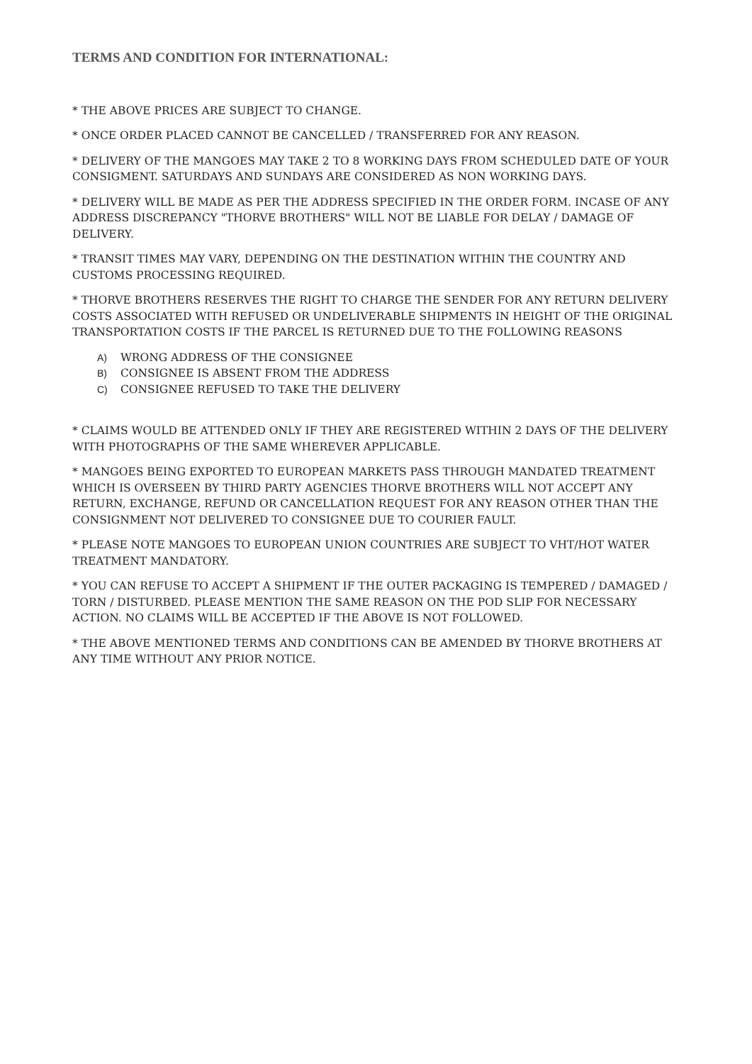TERMS AND CONDITION FOR INTERNATIONAL:
* THE ABOVE PRICES ARE SUBJECT TO CHANGE.
* ONCE ORDER PLACED CANNOT BE CANCELLED / TRANSFERRED FOR ANY REASON.
* DELIVERY OF THE MANGOES MAY TAKE 2 TO 8 WORKING DAYS FROM SCHEDULED DATE OF YOUR CONSIGMENT. SATURDAYS AND SUNDAYS ARE CONSIDERED AS NON WORKING DAYS.
* DELIVERY WILL BE MADE AS PER THE ADDRESS SPECIFIED IN THE ORDER FORM. INCASE OF ANY ADDRESS DISCREPANCY "THORVE BROTHERS" WILL NOT BE LIABLE FOR DELAY / DAMAGE OF DELIVERY.
* TRANSIT TIMES MAY VARY, DEPENDING ON THE DESTINATION WITHIN THE COUNTRY AND CUSTOMS PROCESSING REQUIRED.
* THORVE BROTHERS RESERVES THE RIGHT TO CHARGE THE SENDER FOR ANY RETURN DELIVERY COSTS ASSOCIATED WITH REFUSED OR UNDELIVERABLE SHIPMENTS IN HEIGHT OF THE ORIGINAL TRANSPORTATION COSTS IF THE PARCEL IS RETURNED DUE TO THE FOLLOWING REASONS
A) WRONG ADDRESS OF THE CONSIGNEE
B) CONSIGNEE IS ABSENT FROM THE ADDRESS
C) CONSIGNEE REFUSED TO TAKE THE DELIVERY
* CLAIMS WOULD BE ATTENDED ONLY IF THEY ARE REGISTERED WITHIN 2 DAYS OF THE DELIVERY WITH PHOTOGRAPHS OF THE SAME WHEREVER APPLICABLE.
* MANGOES BEING EXPORTED TO EUROPEAN MARKETS PASS THROUGH MANDATED TREATMENT WHICH IS OVERSEEN BY THIRD PARTY AGENCIES THORVE BROTHERS WILL NOT ACCEPT ANY RETURN, EXCHANGE, REFUND OR CANCELLATION REQUEST FOR ANY REASON OTHER THAN THE CONSIGNMENT NOT DELIVERED TO CONSIGNEE DUE TO COURIER FAULT.
* PLEASE NOTE MANGOES TO EUROPEAN UNION COUNTRIES ARE SUBJECT TO VHT/HOT WATER TREATMENT MANDATORY.
* YOU CAN REFUSE TO ACCEPT A SHIPMENT IF THE OUTER PACKAGING IS TEMPERED / DAMAGED / TORN / DISTURBED. PLEASE MENTION THE SAME REASON ON THE POD SLIP FOR NECESSARY ACTION. NO CLAIMS WILL BE ACCEPTED IF THE ABOVE IS NOT FOLLOWED.
* THE ABOVE MENTIONED TERMS AND CONDITIONS CAN BE AMENDED BY THORVE BROTHERS AT ANY TIME WITHOUT ANY PRIOR NOTICE.